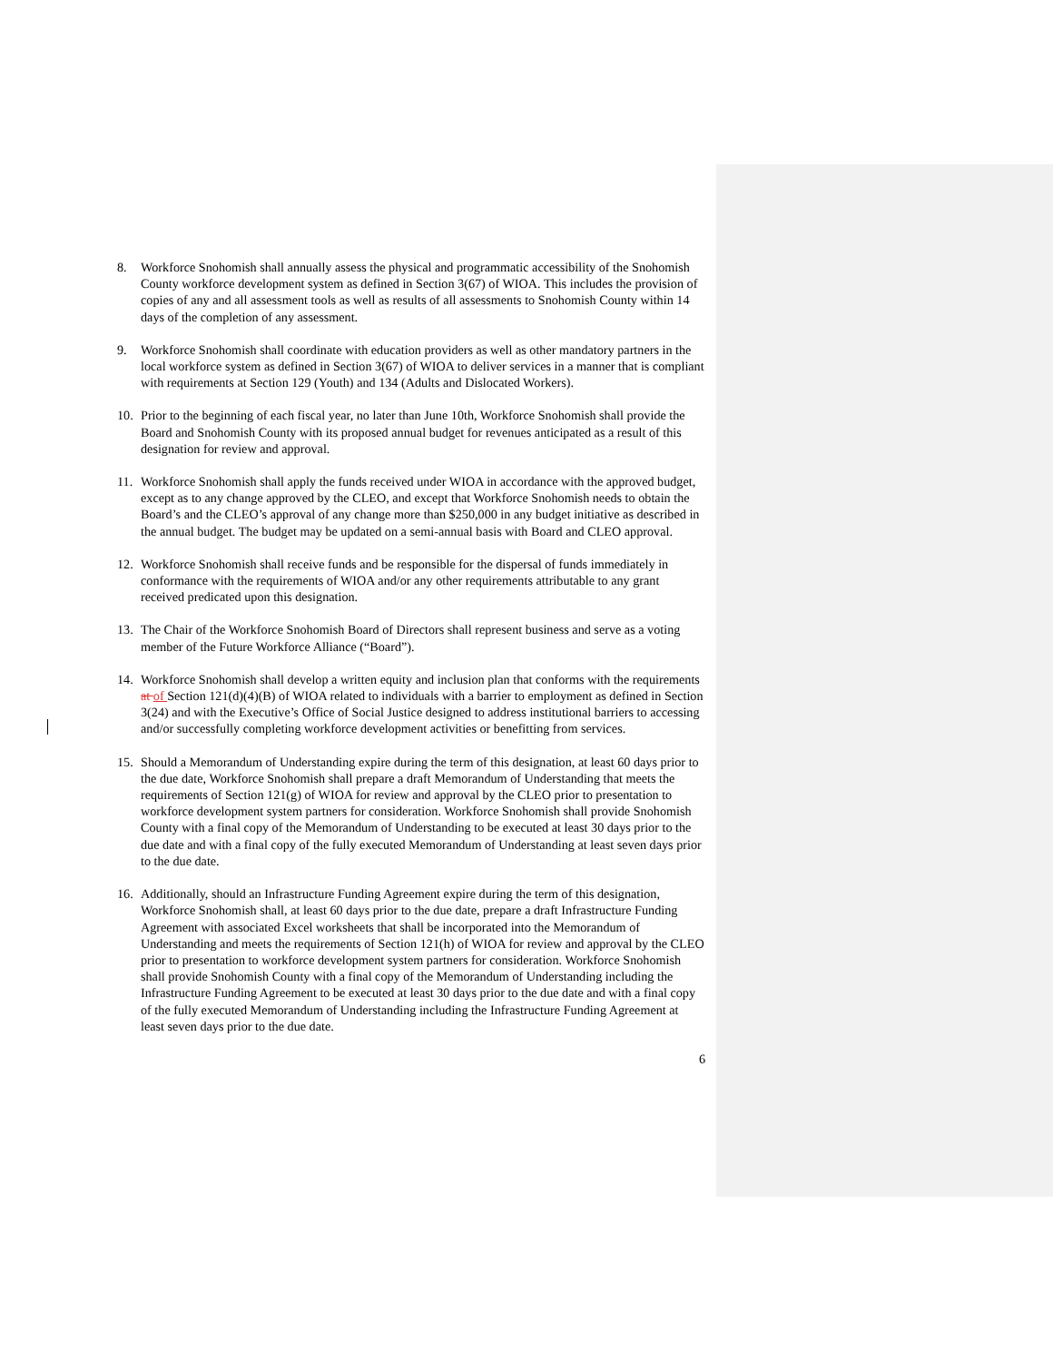8. Workforce Snohomish shall annually assess the physical and programmatic accessibility of the Snohomish County workforce development system as defined in Section 3(67) of WIOA. This includes the provision of copies of any and all assessment tools as well as results of all assessments to Snohomish County within 14 days of the completion of any assessment.
9. Workforce Snohomish shall coordinate with education providers as well as other mandatory partners in the local workforce system as defined in Section 3(67) of WIOA to deliver services in a manner that is compliant with requirements at Section 129 (Youth) and 134 (Adults and Dislocated Workers).
10. Prior to the beginning of each fiscal year, no later than June 10th, Workforce Snohomish shall provide the Board and Snohomish County with its proposed annual budget for revenues anticipated as a result of this designation for review and approval.
11. Workforce Snohomish shall apply the funds received under WIOA in accordance with the approved budget, except as to any change approved by the CLEO, and except that Workforce Snohomish needs to obtain the Board’s and the CLEO’s approval of any change more than $250,000 in any budget initiative as described in the annual budget. The budget may be updated on a semi-annual basis with Board and CLEO approval.
12. Workforce Snohomish shall receive funds and be responsible for the dispersal of funds immediately in conformance with the requirements of WIOA and/or any other requirements attributable to any grant received predicated upon this designation.
13. The Chair of the Workforce Snohomish Board of Directors shall represent business and serve as a voting member of the Future Workforce Alliance (“Board”).
14. Workforce Snohomish shall develop a written equity and inclusion plan that conforms with the requirements at of Section 121(d)(4)(B) of WIOA related to individuals with a barrier to employment as defined in Section 3(24) and with the Executive’s Office of Social Justice designed to address institutional barriers to accessing and/or successfully completing workforce development activities or benefitting from services.
15. Should a Memorandum of Understanding expire during the term of this designation, at least 60 days prior to the due date, Workforce Snohomish shall prepare a draft Memorandum of Understanding that meets the requirements of Section 121(g) of WIOA for review and approval by the CLEO prior to presentation to workforce development system partners for consideration. Workforce Snohomish shall provide Snohomish County with a final copy of the Memorandum of Understanding to be executed at least 30 days prior to the due date and with a final copy of the fully executed Memorandum of Understanding at least seven days prior to the due date.
16. Additionally, should an Infrastructure Funding Agreement expire during the term of this designation, Workforce Snohomish shall, at least 60 days prior to the due date, prepare a draft Infrastructure Funding Agreement with associated Excel worksheets that shall be incorporated into the Memorandum of Understanding and meets the requirements of Section 121(h) of WIOA for review and approval by the CLEO prior to presentation to workforce development system partners for consideration. Workforce Snohomish shall provide Snohomish County with a final copy of the Memorandum of Understanding including the Infrastructure Funding Agreement to be executed at least 30 days prior to the due date and with a final copy of the fully executed Memorandum of Understanding including the Infrastructure Funding Agreement at least seven days prior to the due date.
6